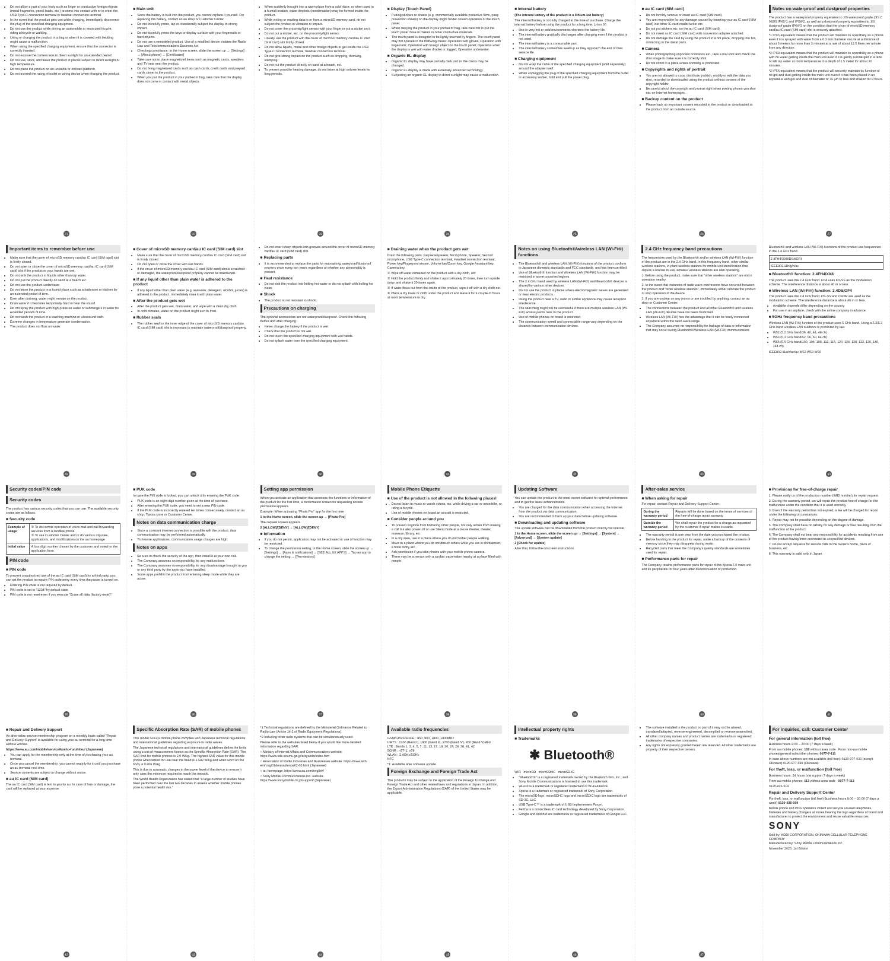Do not allow a part of your body such as finger or conductive foreign objects (metal fragments, pencil leads, etc.) to come into contact with or to enter the USB Type-C connection terminal or headset connection terminal.
In the event that the product gets wet while charging, immediately disconnect the plug of the specified charging equipment.
Do not use the product while driving an automobile or motorized bicycle, riding a bicycle or walking.
Using or charging the product in a bag or when it is covered with bedding might cause a malfunction.
When using the specified charging equipment, ensure that the connector is correctly inserted.
Do not expose the camera lens to direct sunlight for an extended period.
Do not use, store, and leave the product in places subject to direct sunlight or high temperature.
Do not place the product on an unstable or inclined platform.
Do not exceed the rating of outlet or wiring device when charging the product.
21
■ Main unit
Since the battery is built into the product, you cannot replace it yourself. For replacing the battery, contact an au shop or Customer Center.
Do not forcefully press, tap or intentionally subject the display to strong impact.
Do not forcefully press the keys or display surface with your fingernails or hard objects.
Do not use a remodeled product. Use of a modified device violates the Radio Law and Telecommunications Business Act.
Checking compliance: In the Home screen, slide the screen up → [Settings] → [About phone] → [Certificates]
Take care not to place magnetized items such as magnetic cards, speakers and TV sets near the product.
Do not bring magnetized cards such as cash cards, credit cards and prepaid cards closer to the product.
When you put the product in your pocket or bag, take care that the display does not come in contact with metal objects.
22
When suddenly brought into a warm place from a cold place, or when used in a humid location, water droplets (condensation) may be formed inside the product.
While writing or reading data to or from a microSD memory card, do not subject the product to vibration or impact.
Do not cover the proximity/light sensor with your finger or put a sticker on it.
Do not put a sticker, etc. on the proximity/light sensor.
Usually use the product with the cover of microSD memory card/au IC card (SIM card) slot firmly closed.
Do not allow liquids, metal and other foreign objects to get inside the USB Type-C connection terminal, headset connection terminal.
Do not give strong impact on the product such as dropping, throwing, stamping.
Do not put the product directly on sand at a beach, etc.
To prevent possible hearing damage, do not listen at high volume levels for long periods.
23
■ Display (Touch Panel)
Putting stickers or sheets (e.g. commercially available protective films, peep prevention sheets) on the display might hinder correct operation of the touch panel.
When carrying the product in your pocket or bag, take care not to put the touch panel close to metals or other conductive materials.
The touch panel is designed to be lightly touched by fingers. The touch panel may not operate in the following cases: Operation with gloves; Operation with fingernails; Operation with foreign object on the touch panel; Operation when the display is wet with water droplet or fogged; Operation underwater.
■ Organic EL display
Organic EL display may have partially dark part or the colors may be changed.
Organic EL display is made with extremely advanced technology.
Subjecting an organic EL display to direct sunlight may cause a malfunction.
24
■ Internal battery
(The internal battery of the product is a lithium-ion battery)
The internal battery is not fully charged at the time of purchase. Charge the internal battery before using the product for a long time. Li-ion 00
Use in very hot or cold environments shortens the battery life.
The internal battery gradually discharges after charging even if the product is not used.
The internal battery is a consumable part.
The internal battery sometimes swell up as they approach the end of their service life.
■ Charging equipment
Do not wrap the cable of the specified charging equipment (sold separately) around the adapter itself.
When unplugging the plug of the specified charging equipment from the outlet or accessory socket, hold and pull the power plug.
25
■ au IC card (SIM card)
Do not forcibly remove or insert au IC card (SIM card).
You are responsible for any damage caused by inserting your au IC card (SIM card) into other IC card reader/writer etc.
Do not put stickers etc. on the au IC card (SIM card).
Do not insert au IC card (SIM card) with conversion adapter attached.
Do not damage the card by using the product in a hot place, dropping into fire, contacting to the metal parts.
■ Camera
When photographing important occasions etc., take a trial shot and check the shot image to make sure it is correctly shot.
Do not shoot in a place where shooting is prohibited.
■ Copyrights and rights of portrait
You are not allowed to copy, distribute, publish, modify or edit the data you shot, recorded or downloaded using the product without consent of the copyright holder.
Be careful about the copyright and portrait right when posting photos you shot etc. on Internet homepages.
■ Backup content on the product
Please back up important content recorded to the product or downloaded to the product from an outside source.
26
Notes on waterproof and dustproof properties
The product has a waterproof property equivalent to JIS waterproof grade (JIS C 0920) IPX5*1 and IPX8*2, as well as a dustproof property equivalent to JIS dustproof grade IP6X*3 on the condition that the cover of microSD memory card/au IC card (SIM card) slot is securely attached.
*1 IPX5 equivalent means that the product will maintain its operability as a phone even if it is sprayed with water from a 6.3 mm diameter nozzle at a distance of about 3 meters for more than 3 minutes at a rate of about 12.5 liters per minute from any direction.
*2 IPX8 equivalent means that the product will maintain its operability as a phone with no water getting inside the main unit even if it is gently submerged in a tank of still tap water at room temperature to a depth of 1.5 meter for about 30 minutes.
*3 IP6X equivalent means that the product will securely maintain its function of no grit and dust getting inside the main unit even if it has been placed in an apparatus with grit and dust of diameter of 75 µm or less and shaken for 8 hours.
27
Important items to remember before use
Make sure that the cover of microSD memory card/au IC card (SIM card) slot is firmly closed.
Do not open or close the cover of microSD memory card/au IC card (SIM card) slot if the product or your hands are wet.
Do not sink the product in liquids other than tap water.
Do not put the product directly on sand at a beach etc.
Do not use the product underwater.
Do not leave the product in a humid place such as a bathroom or kitchen for an extended period of time.
Even after draining, water might remain on the product.
Drain water if it becomes temporarily hard to hear the sound.
Do not spray the product with high-pressure water or submerge it in water for extended periods of time.
Do not wash the product in a washing machine or ultrasound bath.
Extreme changes in temperature generate condensation.
The product does not float on water.
28
■ Cover of microSD memory card/au IC card (SIM card) slot
Make sure that the cover of microSD memory card/au IC card (SIM card) slot is firmly closed.
Do not open or close the cover with wet hands.
If the cover of microSD memory card/au IC card (SIM card) slot is scratched or damaged, the waterproof/dustproof property cannot be maintained.
■ If any liquid other than plain water is adhered to the product
If any liquid other than plain water (e.g. seawater, detergent, alcohol, juices) is adhered to the product, immediately rinse it with plain water.
■ After the product gets wet
After the product gets wet, drain water, and wipe with a clean dry cloth.
In cold climates, water on the product might turn to frost.
■ Rubber seals
The rubber seal on the inner edge of the cover of microSD memory card/au IC card (SIM card) slot is important to maintain waterproof/dustproof property.
29
Do not insert sharp objects into grooves around the cover of microSD memory card/au IC card (SIM card) slot.
■ Replacing parts
It is recommended to replace the parts for maintaining waterproof/dustproof property once every two years regardless of whether any abnormality is present.
■ Heat resistance
Do not sink the product into boiling hot water or do not splash with boiling hot water.
■ Shock
The product is not resistant to shock.
Precautions on charging
The optional accessories are not waterproof/dustproof. Check the following before and after charging.
Never charge the battery if the product is wet.
Check that the product is not wet.
Do not touch the specified charging equipment with wet hands.
Do not splash water over the specified charging equipment.
30
■ Draining water when the product gets wet
Drain the following parts: Earpiece/speaker, Microphone, Speaker, Second microphone, USB Type-C connection terminal, Headset connection terminal, Power key/Fingerprint sensor, Volume key/Zoom key, Google Assistant key, Camera key.
① Wipe off water remained on the product with a dry cloth, etc.
② Hold the product firmly and shake it approximately 20 times, then turn upside down and shake it 20 times again.
③ If water flows out from the inside of the product, wipe it off with a dry cloth etc.
④ Place a dry towel or cloth under the product and leave it for a couple of hours at room temperature to dry.
31
Notes on using Bluetooth®/wireless LAN (Wi-Fi®) functions
The Bluetooth® and wireless LAN (Wi-Fi®) functions of the product conform to Japanese domestic standards and FCC standards, and has been certified.
Use of Bluetooth® function and Wireless LAN (Wi-Fi®) function may be restricted in some countries/regions.
The 2.4 GHz band used by wireless LAN (Wi-Fi®) and Bluetooth® devices is shared by various other devices.
Do not use the product in places where electromagnetic waves are generated or near electric products.
Using the product near a TV, radio or similar appliance may cause reception interference.
The searching might not be successful if there are multiple wireless LAN (Wi-Fi®) access points near to the product.
Use of mobile phones on board is restricted.
The communication speed and connectable range vary depending on the distance between communication devices.
32
2.4 GHz frequency band precautions
The frequencies used by the Bluetooth® and/or wireless LAN (Wi-Fi®) function of the product are in the 2.4 GHz band. In this frequency band, other similar wireless stations, in-plant wireless stations for mobile unit identification that require a license to use, amateur wireless stations are also operating.
1. Before using the product, make sure that "other wireless stations" are not in operation nearby.
2. In the event that instances of radio wave interference have occurred between the product and "other wireless stations", immediately either relocate the product or stop operation of the device.
3. If you are unclear on any points or are troubled by anything, contact an au shop or Customer Center.
The connections between the product and all other Bluetooth® and wireless LAN (Wi-Fi®) devices have not been confirmed.
Wireless LAN (Wi-Fi®) has the advantage that it can be freely connected anywhere within the radio wave range.
The Company assumes no responsibility for leakage of data or information that may occur during Bluetooth®/Wireless LAN (Wi-Fi®) communication.
33
Bluetooth® and wireless LAN (Wi-Fi®) functions of the product use frequencies in the 2.4 GHz band.
| 2.4FH4/XX8/DS4/OF4 |
| IEEE802.11b/g/n/ax |
■ Bluetooth® function: 2.4FH4/XX8
The product uses the 2.4 GHz band. FH4 uses FH-SS as the modulation scheme. The interference distance is about 40 m or less.
■ Wireless LAN (Wi-Fi®) function: 2.4DS/OF4
The product uses the 2.4 GHz band. DS-SS and OFDM are used as the modulation scheme. The interference distance is about 40 m or less.
Available channels differ depending on the country.
For use in an airplane, check with the airline company in advance.
■ 5GHz frequency band precautions
Wireless LAN (Wi-Fi®) function of the product uses 5 GHz band. Using a 5.2/5.3 GHz-band wireless LAN outdoors is prohibited by law.
W52 (5.2 GHz band/36, 40, 44, 48 ch)
W53 (5.3 GHz band/52, 56, 60, 64 ch)
W56 (5.6 GHz band/100, 104, 108, 112, 116, 120, 124, 128, 132, 136, 140, 144 ch)
IEEE802.11a/n/ac/ax W52 W53 W56
34
Security codes/PIN code
Security codes
The product has various security codes that you can use. The available security codes are as follows.
■ Security code
| Example of usage | ① To do remote operation of voice mail and call forwarding services from a landline phone ② To use Customer Center and to do various inquiries, applications, and modifications on the au homepage |
| Initial value | A four digit number chosen by the customer and noted on the application form. |
PIN code
■ PIN code
To prevent unauthorized use of the au IC card (SIM card) by a third party, you can set the product to require PIN code entry every time the power is turned on.
Entering PIN code is not required by default.
PIN code is set to "1234" by default state.
PIN code is not reset even if you execute "Erase all data (factory reset)".
35
■ PUK code
In case the PIN code is locked, you can unlock it by entering the PUK code.
PUK code is an eight-digit number given at the time of purchase.
After entering the PUK code, you need to set a new PIN code.
If the PUK code is incorrectly entered ten times consecutively, contact an au shop, Toyota store or Customer Center.
Notes on data communication charge
Since a constant Internet connection is possible with the product, data communication may be performed automatically.
To browse applications, communication usage charges are high.
Notes on apps
Be sure to check the security of the app, then install it at your own risk.
The Company assumes no responsibility for any malfunctions.
The Company assumes no responsibility for any disadvantage brought to you or any third party by the apps you have installed.
Some apps prohibit the product from entering sleep mode while they are active.
36
Setting app permission
When you activate an application that accesses the functions or information of the product for the first time, a confirmation screen for requesting access permission appears.
Example: When activating "Photo Pro" app for the first time
1 In the Home screen, slide the screen up → [Photo Pro]
The request screen appears.
2 [ALLOW]/[DENY] → [ALLOW]/[DENY]
■ Information
If you do not permit, application may not be activated or use of function may be restricted.
To change the permission setting, in the Home screen, slide the screen up → [Settings] → [Apps & notifications] → [SEE ALL XX APPS] → Tap an app to change the setting → [Permissions].
37
Mobile Phone Etiquette
■ Use of the product is not allowed in the following places!
Do not listen to music or watch videos, etc. while driving a car or motorbike, or riding a bicycle.
Use of mobile phones on board an aircraft is restricted.
■ Consider people around you
To prevent ringtone from bothering other people, not only refrain from making a call but also power off or use Silent mode at a movie theater, theater, museum, library, etc.
In a city area, use in a place where you do not bother people walking.
Move to a place where you do not disturb others while you are in shinkansen, a hotel lobby etc.
Ask permission if you take photos with your mobile phone camera.
There may be a person with a cardiac pacemaker nearby at a place filled with people.
38
Updating Software
You can update the product to the most recent software for optimal performance and to get the latest enhancements.
You are charged for the data communication when accessing the Internet from the product via data communication.
You are recommended to back up your data before updating software.
■ Downloading and updating software
The update software can be downloaded from the product directly via Internet.
1 In the Home screen, slide the screen up → [Settings] → [System] → [Advanced] → [System update]
2 [Check for update]
After that, follow the onscreen instructions.
39
After-sales service
■ When asking for repair
For repair, contact Repair and Delivery Support Center.
| During the warranty period | Repairs will be done based on the terms of services of the free-of-charge repair warranty. |
| Outside the warranty period | We shall repair the product for a charge as requested by the customer if repair makes it usable. |
The warranty period is one year from the date you purchased the product.
Before handing in the product for repair, make a backup of the contents of memory since they may disappear during repair.
Recycled parts that meet the Company's quality standards are sometimes used for repair.
■ Performance parts for repair
The Company retains performance parts for repair of the Xperia 5 II main unit and its peripherals for four years after discontinuation of production.
40
■ Provisions for free-of-charge repair
1. Please notify us of the production number (IMEI number) for repair request.
2. During the warranty period, we will repair the product free of charge for the malfunction under the condition that it is used correctly.
3. Even if the warranty period has not expired, a fee will be charged for repair under the following circumstances.
4. Repair may not be possible depending on the degree of damage.
5. The Company shall have no liability for any damage or loss resulting from the malfunction of the product.
6. The Company shall not bear any responsibility for accidents resulting from use of the product having been connected to unspecified devices.
7. Do not accept requests for service calls to the owner's home, place of business, etc.
8. This warranty is valid only in Japan.
41
■ Repair and Delivery Support
An after-sales service membership program on a monthly basis called "Repair and Delivery Support" is available for using your au terminal for a long time without worries.
https://www.au.com/mobile/service/kosho-furuhitsu/ (Japanese)
You can apply for the membership only at the time of purchasing your au terminal.
Once you cancel the membership, you cannot reapply for it until you purchase an au terminal next time.
Service contents are subject to change without notice.
■ au IC card (SIM card)
The au IC card (SIM card) is lent to you by au. In case of loss or damage, the card will be replaced at your expense.
42
Specific Absorption Rate (SAR) of mobile phones
This model SOG02 mobile phone complies with Japanese technical regulations and international guidelines regarding exposure to radio waves.
The Japanese technical regulations and international guidelines define the limits using a unit of measurement known as the Specific Absorption Rate (SAR). The SAR limit for mobile phones is 2.0 W/kg. The highest SAR value for this mobile phone when tested for use near the head is 1.582 W/kg and when worn on the body is 0.806 W/kg.
This is due to automatic changes to the power level of the device to ensure it only uses the minimum required to reach the network.
The World Health Organization has stated that "a large number of studies have been performed over the last two decades to assess whether mobile phones pose a potential health risk."
43
*1 Technical regulations are defined by the Ministerial Ordinance Related to Radio Law (Article 14-2 of Radio Equipment Regulations).
*2 Including other radio systems that can be simultaneously used.
Please refer to the websites listed below if you would like more detailed information regarding SAR.
○ Ministry of Internal Affairs and Communications website: https://www.tele.soumu.go.jp/e/sys/ele/index.htm
○ Association of Radio Industries and Businesses website: https://www.arib-emf.org/01denpa/denpa02-02.html (Japanese)
○ au homepage: https://www.au.com/english/
○ Sony Mobile Communications Inc. website: https://www.sonymobile.co.jp/support/ (Japanese)
44
Available radio frequencies
GSM/GPRS/EDGE : 850, 900, 1800, 1900MHz
UMTS : 2100 (Band I), 1900 (Band II), 1700 (Band IV), 850 (Band V)MHz
LTE : Bands 1, 3, 4, 5, 7, 11, 13, 17, 18, 20, 26, 28, 38, 41, 42
5GNR : n77*1, n78
WLAN : 2.4GHz/5GHz
NFC
*1: Available after software update.
Foreign Exchange and Foreign Trade Act
The products may be subject to the application of the Foreign Exchange and Foreign Trade Act and other related laws and regulations in Japan. In addition, the Export Administration Regulations (EAR) of the United States may be applicable.
45
Intellectual property rights
■ Trademarks
✱ Bluetooth®
WiFi microSD microSDHC microSDXC
"Bluetooth®" is a registered trademark owned by the Bluetooth SIG, Inc., and Sony Mobile Communications is licensed to use this trademark.
Wi-Fi® is a trademark or registered trademark of Wi-Fi Alliance.
Xperia is a trademark or registered trademark of Sony Corporation.
The microSD logo, microSDHC logo and microSDXC logo are trademarks of SD-3C, LLC.
USB Type-C™ is a trademark of USB Implementers Forum.
FeliCa is a contactless IC card technology developed by Sony Corporation.
Google and Android are trademarks or registered trademarks of Google LLC.
46
The software installed in the product or part of it may not be altered, translated/adapted, reverse-engineered, decompiled or reverse-assembled.
All other company names and product names are trademarks or registered trademarks of respective companies.
Any rights not expressly granted herein are reserved. All other trademarks are property of their respective owners.
47
For inquiries, call: Customer Center
For general information (toll free)
Business hours 9:00 – 20:00 (7 days a week)
From au mobile phones: 157 without area code From non-au mobile phones/general subscriber phones: 0077-7-111
In case above numbers are not available (toll free): 0120-977-033 (except Okinawa) 0120-977-699 (Okinawa)
For theft, loss, or malfunction (toll free)
Business hours: 24 hours (via support 7 days a week)
From au mobile phones: 113 without area code 0077-7-113
0120-925-314
Repair and Delivery Support Center
For theft, loss, or malfunction (toll free) Business hours 9:00 – 20:00 (7 days a week) 0120-925-919
Mobile phone and PHS operators collect and recycle unused telephones, batteries and battery chargers at stores bearing the logo regardless of brand and manufacturer to protect the environment and reuse valuable resources.
SONY
Sold by: KDDI CORPORATION, OKINAWA CELLULAR TELEPHONE COMPANY
Manufactured by: Sony Mobile Communications Inc.
November 2020, 1st Edition